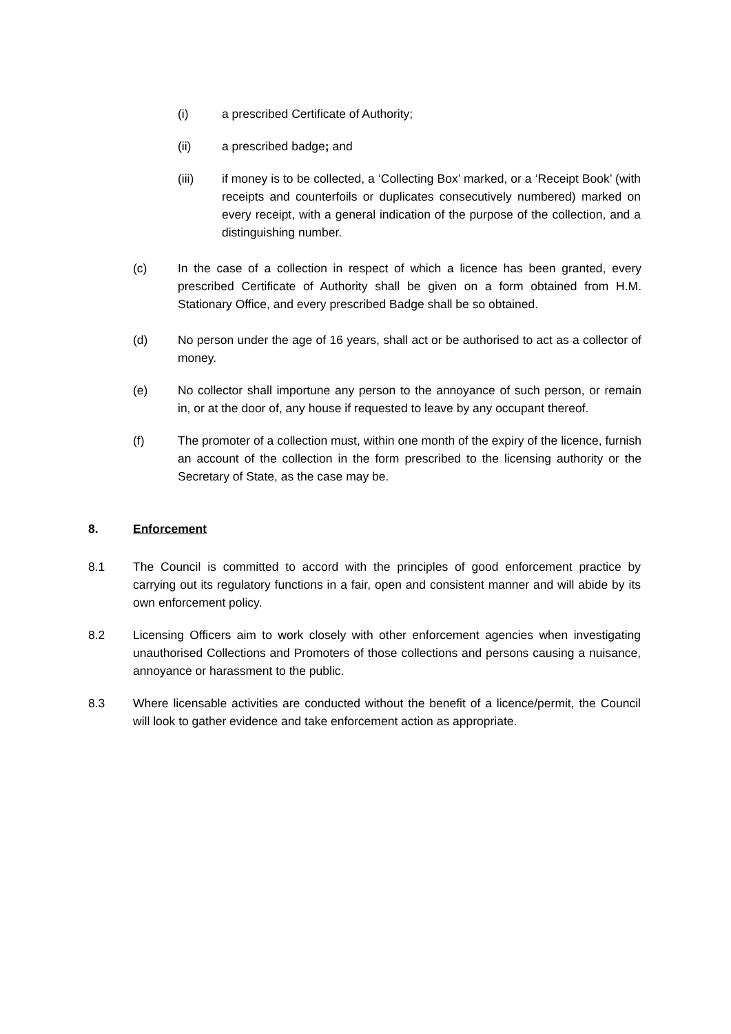(i) a prescribed Certificate of Authority;
(ii) a prescribed badge; and
(iii) if money is to be collected, a ‘Collecting Box’ marked, or a ‘Receipt Book’ (with receipts and counterfoils or duplicates consecutively numbered) marked on every receipt, with a general indication of the purpose of the collection, and a distinguishing number.
(c) In the case of a collection in respect of which a licence has been granted, every prescribed Certificate of Authority shall be given on a form obtained from H.M. Stationary Office, and every prescribed Badge shall be so obtained.
(d) No person under the age of 16 years, shall act or be authorised to act as a collector of money.
(e) No collector shall importune any person to the annoyance of such person, or remain in, or at the door of, any house if requested to leave by any occupant thereof.
(f) The promoter of a collection must, within one month of the expiry of the licence, furnish an account of the collection in the form prescribed to the licensing authority or the Secretary of State, as the case may be.
8. Enforcement
8.1 The Council is committed to accord with the principles of good enforcement practice by carrying out its regulatory functions in a fair, open and consistent manner and will abide by its own enforcement policy.
8.2 Licensing Officers aim to work closely with other enforcement agencies when investigating unauthorised Collections and Promoters of those collections and persons causing a nuisance, annoyance or harassment to the public.
8.3 Where licensable activities are conducted without the benefit of a licence/permit, the Council will look to gather evidence and take enforcement action as appropriate.